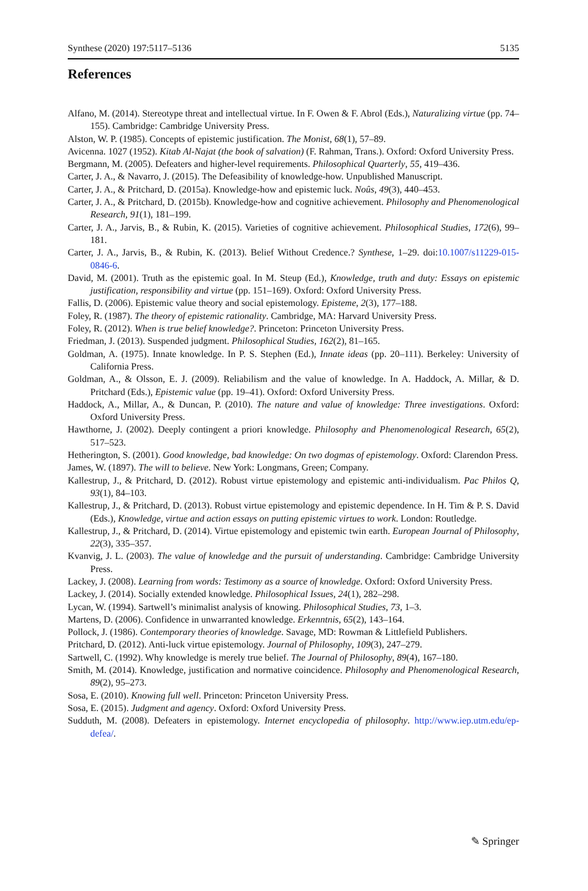Synthese (2020) 197:5117–5136 5135
References
Alfano, M. (2014). Stereotype threat and intellectual virtue. In F. Owen & F. Abrol (Eds.), Naturalizing virtue (pp. 74–155). Cambridge: Cambridge University Press.
Alston, W. P. (1985). Concepts of epistemic justification. The Monist, 68(1), 57–89.
Avicenna. 1027 (1952). Kitab Al-Najat (the book of salvation) (F. Rahman, Trans.). Oxford: Oxford University Press.
Bergmann, M. (2005). Defeaters and higher-level requirements. Philosophical Quarterly, 55, 419–436.
Carter, J. A., & Navarro, J. (2015). The Defeasibility of knowledge-how. Unpublished Manuscript.
Carter, J. A., & Pritchard, D. (2015a). Knowledge-how and epistemic luck. Noûs, 49(3), 440–453.
Carter, J. A., & Pritchard, D. (2015b). Knowledge-how and cognitive achievement. Philosophy and Phenomenological Research, 91(1), 181–199.
Carter, J. A., Jarvis, B., & Rubin, K. (2015). Varieties of cognitive achievement. Philosophical Studies, 172(6), 99–181.
Carter, J. A., Jarvis, B., & Rubin, K. (2013). Belief Without Credence.? Synthese, 1–29. doi:10.1007/s11229-015-0846-6.
David, M. (2001). Truth as the epistemic goal. In M. Steup (Ed.), Knowledge, truth and duty: Essays on epistemic justification, responsibility and virtue (pp. 151–169). Oxford: Oxford University Press.
Fallis, D. (2006). Epistemic value theory and social epistemology. Episteme, 2(3), 177–188.
Foley, R. (1987). The theory of epistemic rationality. Cambridge, MA: Harvard University Press.
Foley, R. (2012). When is true belief knowledge?. Princeton: Princeton University Press.
Friedman, J. (2013). Suspended judgment. Philosophical Studies, 162(2), 81–165.
Goldman, A. (1975). Innate knowledge. In P. S. Stephen (Ed.), Innate ideas (pp. 20–111). Berkeley: University of California Press.
Goldman, A., & Olsson, E. J. (2009). Reliabilism and the value of knowledge. In A. Haddock, A. Millar, & D. Pritchard (Eds.), Epistemic value (pp. 19–41). Oxford: Oxford University Press.
Haddock, A., Millar, A., & Duncan, P. (2010). The nature and value of knowledge: Three investigations. Oxford: Oxford University Press.
Hawthorne, J. (2002). Deeply contingent a priori knowledge. Philosophy and Phenomenological Research, 65(2), 517–523.
Hetherington, S. (2001). Good knowledge, bad knowledge: On two dogmas of epistemology. Oxford: Clarendon Press.
James, W. (1897). The will to believe. New York: Longmans, Green; Company.
Kallestrup, J., & Pritchard, D. (2012). Robust virtue epistemology and epistemic anti-individualism. Pac Philos Q, 93(1), 84–103.
Kallestrup, J., & Pritchard, D. (2013). Robust virtue epistemology and epistemic dependence. In H. Tim & P. S. David (Eds.), Knowledge, virtue and action essays on putting epistemic virtues to work. London: Routledge.
Kallestrup, J., & Pritchard, D. (2014). Virtue epistemology and epistemic twin earth. European Journal of Philosophy, 22(3), 335–357.
Kvanvig, J. L. (2003). The value of knowledge and the pursuit of understanding. Cambridge: Cambridge University Press.
Lackey, J. (2008). Learning from words: Testimony as a source of knowledge. Oxford: Oxford University Press.
Lackey, J. (2014). Socially extended knowledge. Philosophical Issues, 24(1), 282–298.
Lycan, W. (1994). Sartwell’s minimalist analysis of knowing. Philosophical Studies, 73, 1–3.
Martens, D. (2006). Confidence in unwarranted knowledge. Erkenntnis, 65(2), 143–164.
Pollock, J. (1986). Contemporary theories of knowledge. Savage, MD: Rowman & Littlefield Publishers.
Pritchard, D. (2012). Anti-luck virtue epistemology. Journal of Philosophy, 109(3), 247–279.
Sartwell, C. (1992). Why knowledge is merely true belief. The Journal of Philosophy, 89(4), 167–180.
Smith, M. (2014). Knowledge, justification and normative coincidence. Philosophy and Phenomenological Research, 89(2), 95–273.
Sosa, E. (2010). Knowing full well. Princeton: Princeton University Press.
Sosa, E. (2015). Judgment and agency. Oxford: Oxford University Press.
Sudduth, M. (2008). Defeaters in epistemology. Internet encyclopedia of philosophy. http://www.iep.utm.edu/ep-defea/.
✎ Springer